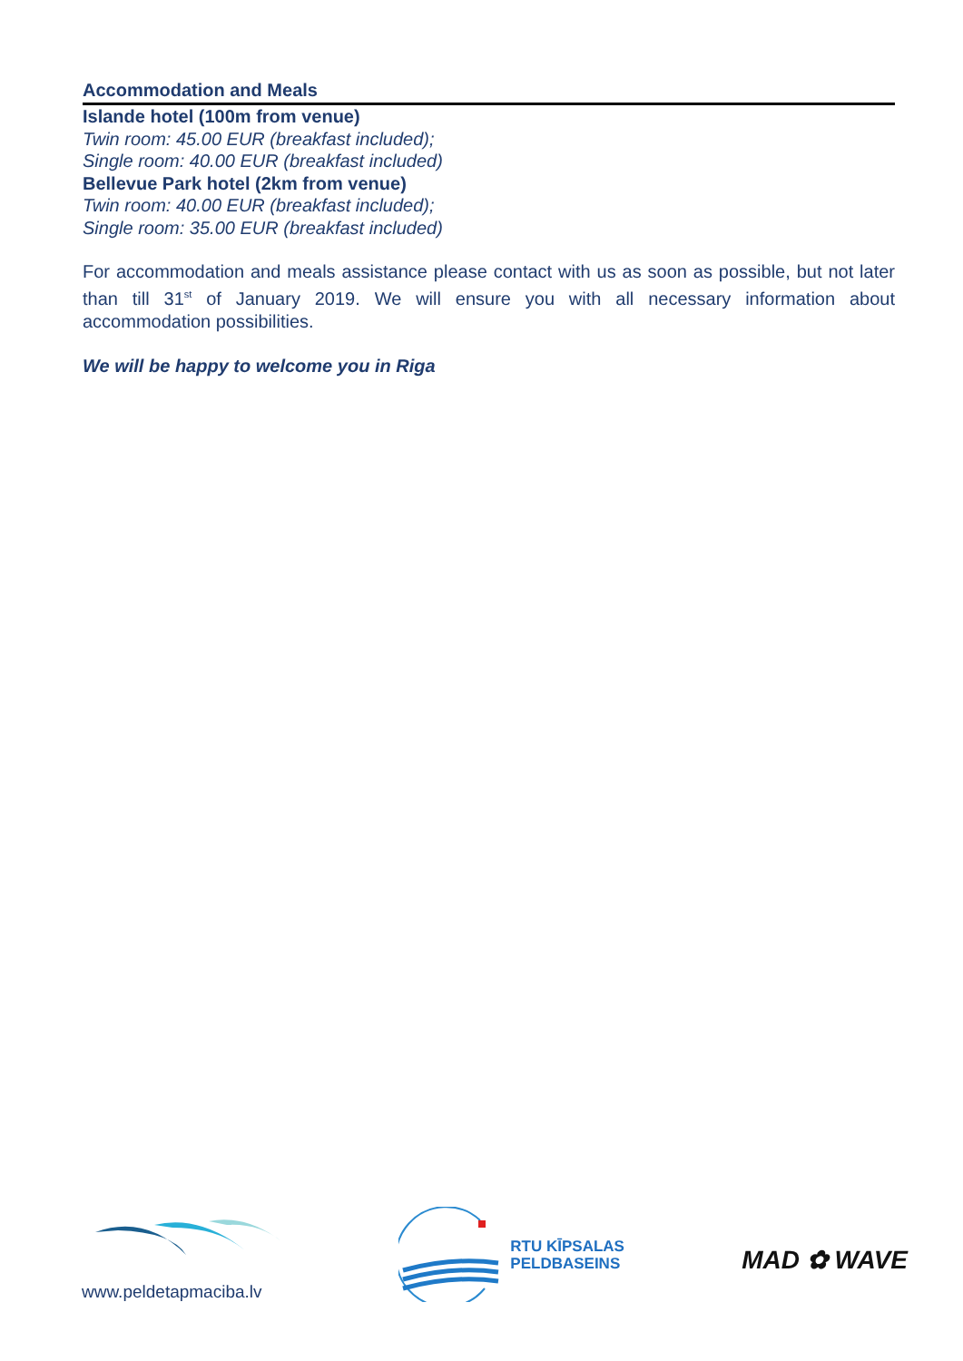Accommodation and Meals
Islande hotel (100m from venue)
Twin room: 45.00 EUR (breakfast included);
Single room: 40.00 EUR (breakfast included)
Bellevue Park hotel (2km from venue)
Twin room: 40.00 EUR (breakfast included);
Single room: 35.00 EUR (breakfast included)
For accommodation and meals assistance please contact with us as soon as possible, but not later than till 31<sup>st</sup> of January 2019. We will ensure you with all necessary information about accommodation possibilities.
We will be happy to welcome you in Riga
www.peldetapmaciba.lv
RTU KĪPSALAS
PELDBASEINS
MAD ✿ WAVE